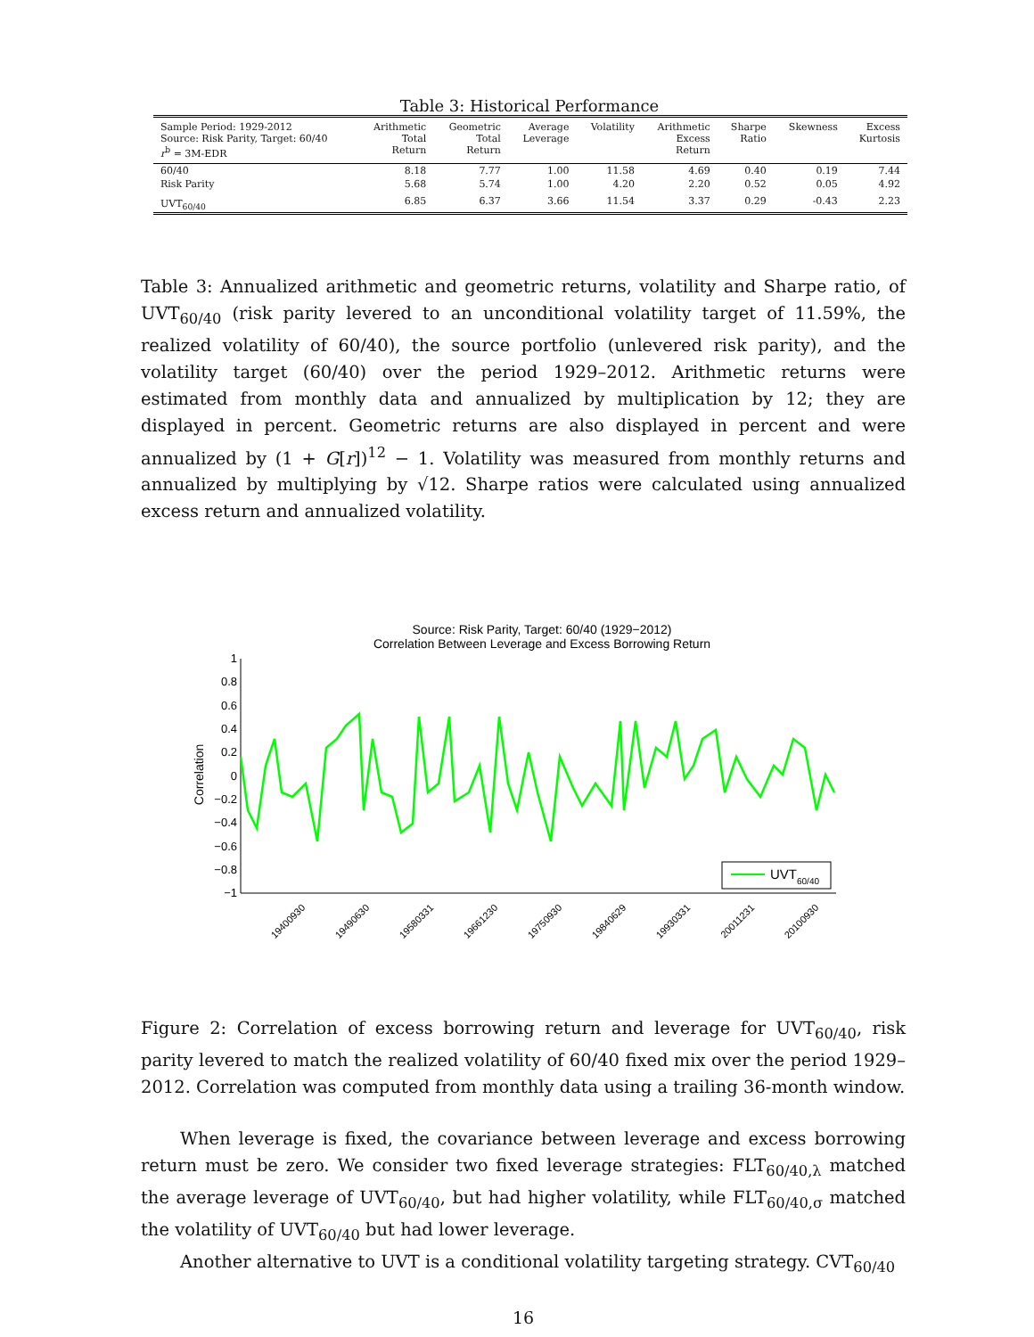Table 3: Historical Performance
| Sample Period: 1929-2012 Source: Risk Parity, Target: 60/40 r<sup>b</sup> = 3M-EDR | Arithmetic Total Return | Geometric Total Return | Average Leverage | Volatility | Arithmetic Excess Return | Sharpe Ratio | Skewness | Excess Kurtosis |
| --- | --- | --- | --- | --- | --- | --- | --- | --- |
| 60/40 | 8.18 | 7.77 | 1.00 | 11.58 | 4.69 | 0.40 | 0.19 | 7.44 |
| Risk Parity | 5.68 | 5.74 | 1.00 | 4.20 | 2.20 | 0.52 | 0.05 | 4.92 |
| UVT<sub>60/40</sub> | 6.85 | 6.37 | 3.66 | 11.54 | 3.37 | 0.29 | -0.43 | 2.23 |
Table 3: Annualized arithmetic and geometric returns, volatility and Sharpe ratio, of UVT<sub>60/40</sub> (risk parity levered to an unconditional volatility target of 11.59%, the realized volatility of 60/40), the source portfolio (unlevered risk parity), and the volatility target (60/40) over the period 1929–2012. Arithmetic returns were estimated from monthly data and annualized by multiplication by 12; they are displayed in percent. Geometric returns are also displayed in percent and were annualized by (1 + G[r])<sup>12</sup> − 1. Volatility was measured from monthly returns and annualized by multiplying by √12. Sharpe ratios were calculated using annualized excess return and annualized volatility.
Source: Risk Parity, Target: 60/40 (1929−2012)
Correlation Between Leverage and Excess Borrowing Return
Correlation
1
0.8
0.6
0.4
0.2
0
−0.2
−0.4
−0.6
−0.8
−1
19400930
19490630
19580331
19661230
19750930
19840629
19930331
20011231
20100930
UVT60/40
Figure 2: Correlation of excess borrowing return and leverage for UVT<sub>60/40</sub>, risk parity levered to match the realized volatility of 60/40 fixed mix over the period 1929–2012. Correlation was computed from monthly data using a trailing 36-month window.
When leverage is fixed, the covariance between leverage and excess borrowing return must be zero. We consider two fixed leverage strategies: FLT<sub>60/40,λ</sub> matched the average leverage of UVT<sub>60/40</sub>, but had higher volatility, while FLT<sub>60/40,σ</sub> matched the volatility of UVT<sub>60/40</sub> but had lower leverage.
Another alternative to UVT is a conditional volatility targeting strategy. CVT<sub>60/40</sub>
16